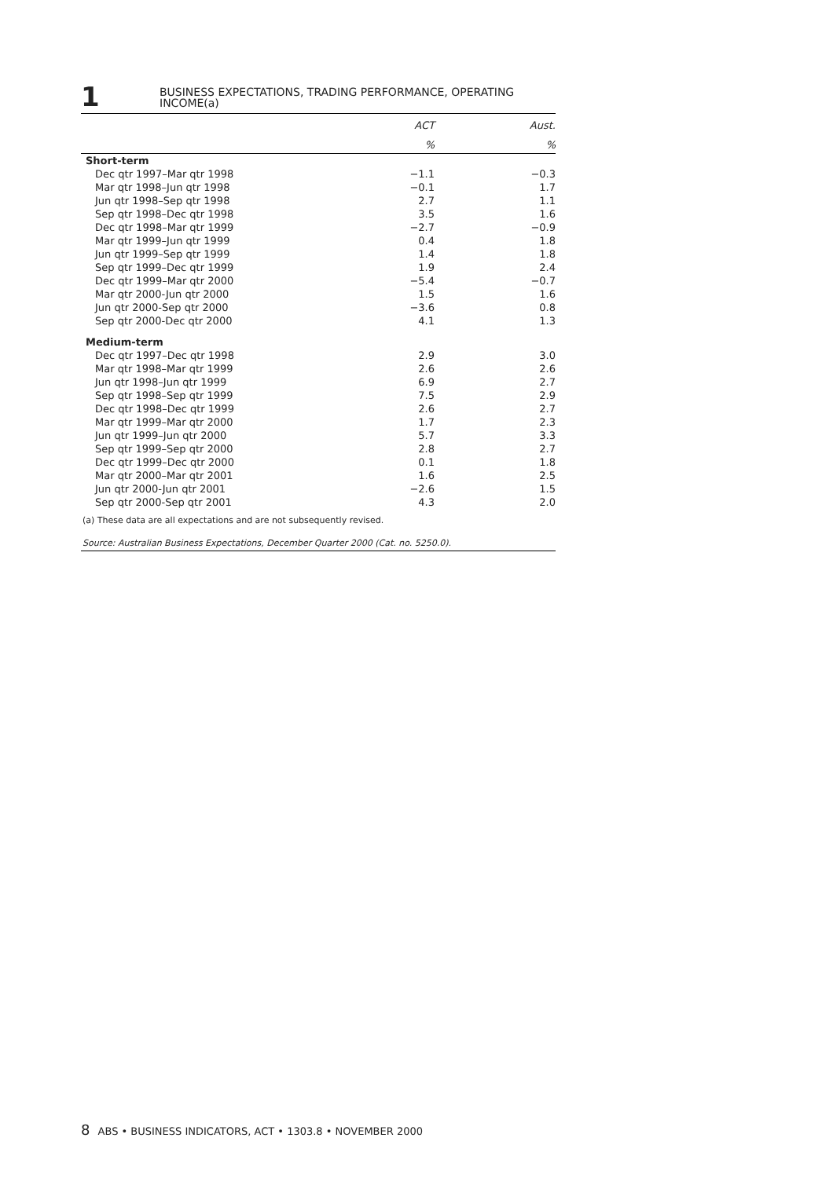1
BUSINESS EXPECTATIONS, TRADING PERFORMANCE, OPERATING
INCOME(a)
| | ACT | Aust. |
| --- | --- | --- |
| | % | % |
| Short-term | | |
| Dec qtr 1997–Mar qtr 1998 | −1.1 | −0.3 |
| Mar qtr 1998–Jun qtr 1998 | −0.1 | 1.7 |
| Jun qtr 1998–Sep qtr 1998 | 2.7 | 1.1 |
| Sep qtr 1998–Dec qtr 1998 | 3.5 | 1.6 |
| Dec qtr 1998–Mar qtr 1999 | −2.7 | −0.9 |
| Mar qtr 1999–Jun qtr 1999 | 0.4 | 1.8 |
| Jun qtr 1999–Sep qtr 1999 | 1.4 | 1.8 |
| Sep qtr 1999–Dec qtr 1999 | 1.9 | 2.4 |
| Dec qtr 1999–Mar qtr 2000 | −5.4 | −0.7 |
| Mar qtr 2000-Jun qtr 2000 | 1.5 | 1.6 |
| Jun qtr 2000-Sep qtr 2000 | −3.6 | 0.8 |
| Sep qtr 2000-Dec qtr 2000 | 4.1 | 1.3 |
| Medium-term | | |
| Dec qtr 1997–Dec qtr 1998 | 2.9 | 3.0 |
| Mar qtr 1998–Mar qtr 1999 | 2.6 | 2.6 |
| Jun qtr 1998–Jun qtr 1999 | 6.9 | 2.7 |
| Sep qtr 1998–Sep qtr 1999 | 7.5 | 2.9 |
| Dec qtr 1998–Dec qtr 1999 | 2.6 | 2.7 |
| Mar qtr 1999–Mar qtr 2000 | 1.7 | 2.3 |
| Jun qtr 1999–Jun qtr 2000 | 5.7 | 3.3 |
| Sep qtr 1999–Sep qtr 2000 | 2.8 | 2.7 |
| Dec qtr 1999–Dec qtr 2000 | 0.1 | 1.8 |
| Mar qtr 2000–Mar qtr 2001 | 1.6 | 2.5 |
| Jun qtr 2000-Jun qtr 2001 | −2.6 | 1.5 |
| Sep qtr 2000-Sep qtr 2001 | 4.3 | 2.0 |
(a) These data are all expectations and are not subsequently revised.
Source: Australian Business Expectations, December Quarter 2000 (Cat. no. 5250.0).
8 ABS • BUSINESS INDICATORS, ACT • 1303.8 • NOVEMBER 2000